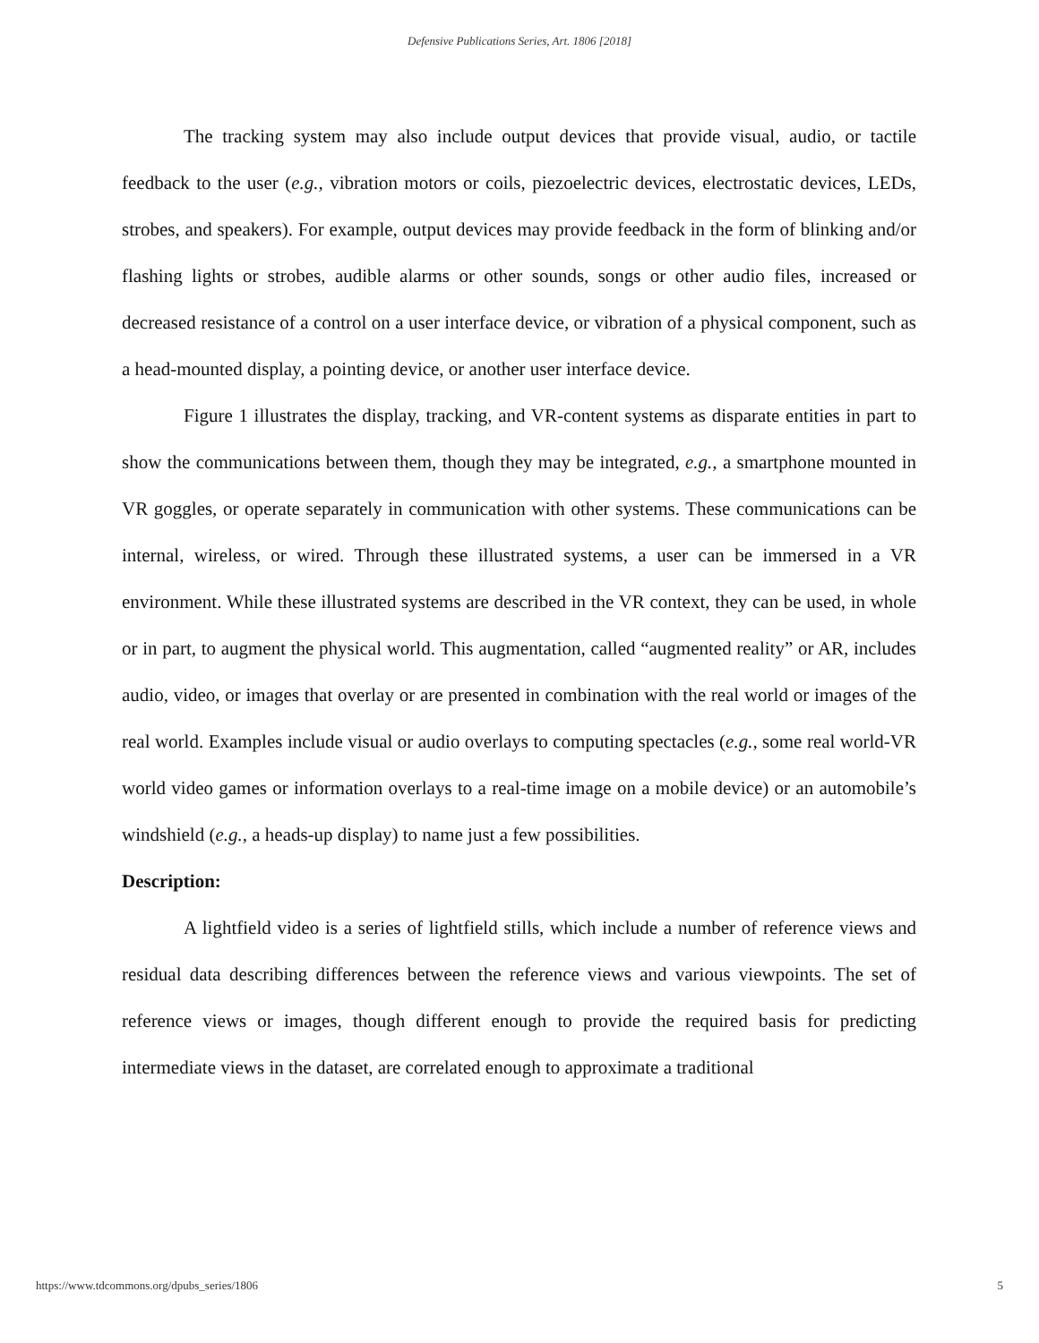Defensive Publications Series, Art. 1806 [2018]
The tracking system may also include output devices that provide visual, audio, or tactile feedback to the user (e.g., vibration motors or coils, piezoelectric devices, electrostatic devices, LEDs, strobes, and speakers). For example, output devices may provide feedback in the form of blinking and/or flashing lights or strobes, audible alarms or other sounds, songs or other audio files, increased or decreased resistance of a control on a user interface device, or vibration of a physical component, such as a head-mounted display, a pointing device, or another user interface device.
Figure 1 illustrates the display, tracking, and VR-content systems as disparate entities in part to show the communications between them, though they may be integrated, e.g., a smartphone mounted in VR goggles, or operate separately in communication with other systems. These communications can be internal, wireless, or wired. Through these illustrated systems, a user can be immersed in a VR environment. While these illustrated systems are described in the VR context, they can be used, in whole or in part, to augment the physical world. This augmentation, called “augmented reality” or AR, includes audio, video, or images that overlay or are presented in combination with the real world or images of the real world. Examples include visual or audio overlays to computing spectacles (e.g., some real world-VR world video games or information overlays to a real-time image on a mobile device) or an automobile’s windshield (e.g., a heads-up display) to name just a few possibilities.
Description:
A lightfield video is a series of lightfield stills, which include a number of reference views and residual data describing differences between the reference views and various viewpoints. The set of reference views or images, though different enough to provide the required basis for predicting intermediate views in the dataset, are correlated enough to approximate a traditional
https://www.tdcommons.org/dpubs_series/1806 5